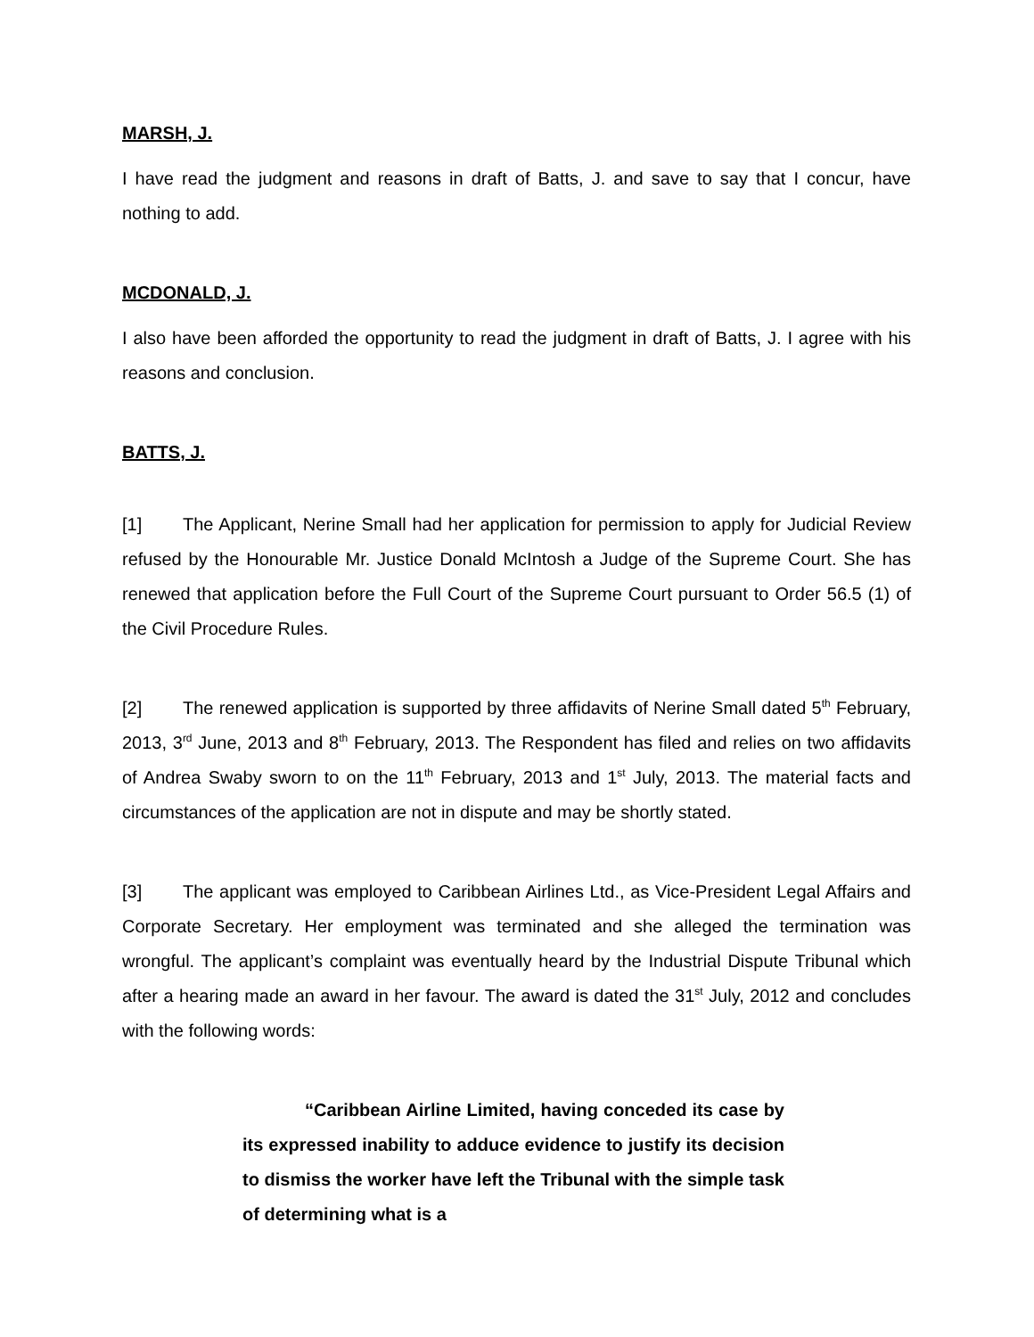MARSH, J.
I have read the judgment and reasons in draft of Batts, J. and save to say that I concur, have nothing to add.
MCDONALD, J.
I also have been afforded the opportunity to read the judgment in draft of Batts, J. I agree with his reasons and conclusion.
BATTS, J.
[1] The Applicant, Nerine Small had her application for permission to apply for Judicial Review refused by the Honourable Mr. Justice Donald McIntosh a Judge of the Supreme Court. She has renewed that application before the Full Court of the Supreme Court pursuant to Order 56.5 (1) of the Civil Procedure Rules.
[2] The renewed application is supported by three affidavits of Nerine Small dated 5<sup>th</sup> February, 2013, 3<sup>rd</sup> June, 2013 and 8<sup>th</sup> February, 2013. The Respondent has filed and relies on two affidavits of Andrea Swaby sworn to on the 11<sup>th</sup> February, 2013 and 1<sup>st</sup> July, 2013. The material facts and circumstances of the application are not in dispute and may be shortly stated.
[3] The applicant was employed to Caribbean Airlines Ltd., as Vice-President Legal Affairs and Corporate Secretary. Her employment was terminated and she alleged the termination was wrongful. The applicant’s complaint was eventually heard by the Industrial Dispute Tribunal which after a hearing made an award in her favour. The award is dated the 31<sup>st</sup> July, 2012 and concludes with the following words:
“Caribbean Airline Limited, having conceded its case by its expressed inability to adduce evidence to justify its decision to dismiss the worker have left the Tribunal with the simple task of determining what is a